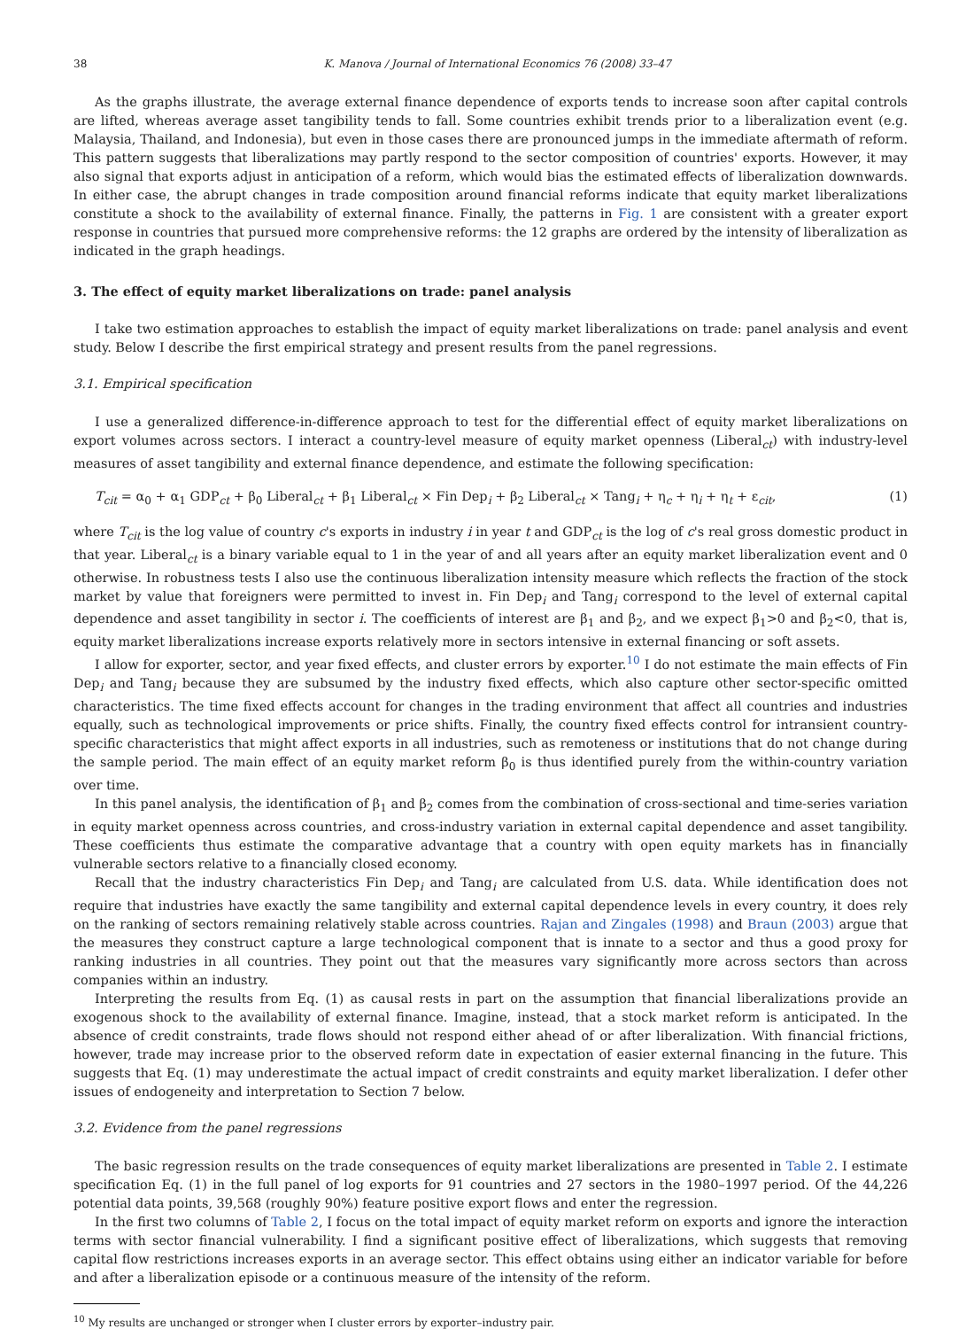38 K. Manova / Journal of International Economics 76 (2008) 33–47
As the graphs illustrate, the average external finance dependence of exports tends to increase soon after capital controls are lifted, whereas average asset tangibility tends to fall. Some countries exhibit trends prior to a liberalization event (e.g. Malaysia, Thailand, and Indonesia), but even in those cases there are pronounced jumps in the immediate aftermath of reform. This pattern suggests that liberalizations may partly respond to the sector composition of countries' exports. However, it may also signal that exports adjust in anticipation of a reform, which would bias the estimated effects of liberalization downwards. In either case, the abrupt changes in trade composition around financial reforms indicate that equity market liberalizations constitute a shock to the availability of external finance. Finally, the patterns in Fig. 1 are consistent with a greater export response in countries that pursued more comprehensive reforms: the 12 graphs are ordered by the intensity of liberalization as indicated in the graph headings.
3. The effect of equity market liberalizations on trade: panel analysis
I take two estimation approaches to establish the impact of equity market liberalizations on trade: panel analysis and event study. Below I describe the first empirical strategy and present results from the panel regressions.
3.1. Empirical specification
I use a generalized difference-in-difference approach to test for the differential effect of equity market liberalizations on export volumes across sectors. I interact a country-level measure of equity market openness (Liberal<sub>ct</sub>) with industry-level measures of asset tangibility and external finance dependence, and estimate the following specification:
T<sub>cit</sub> = α<sub>0</sub> + α<sub>1</sub> GDP<sub>ct</sub> + β<sub>0</sub> Liberal<sub>ct</sub> + β<sub>1</sub> Liberal<sub>ct</sub> × Fin Dep<sub>i</sub> + β<sub>2</sub> Liberal<sub>ct</sub> × Tang<sub>i</sub> + η<sub>c</sub> + η<sub>i</sub> + η<sub>t</sub> + ε<sub>cit</sub>, (1)
where T<sub>cit</sub> is the log value of country c's exports in industry i in year t and GDP<sub>ct</sub> is the log of c's real gross domestic product in that year. Liberal<sub>ct</sub> is a binary variable equal to 1 in the year of and all years after an equity market liberalization event and 0 otherwise. In robustness tests I also use the continuous liberalization intensity measure which reflects the fraction of the stock market by value that foreigners were permitted to invest in. Fin Dep<sub>i</sub> and Tang<sub>i</sub> correspond to the level of external capital dependence and asset tangibility in sector i. The coefficients of interest are β<sub>1</sub> and β<sub>2</sub>, and we expect β<sub>1</sub>>0 and β<sub>2</sub><0, that is, equity market liberalizations increase exports relatively more in sectors intensive in external financing or soft assets.
I allow for exporter, sector, and year fixed effects, and cluster errors by exporter.<sup>10</sup> I do not estimate the main effects of Fin Dep<sub>i</sub> and Tang<sub>i</sub> because they are subsumed by the industry fixed effects, which also capture other sector-specific omitted characteristics. The time fixed effects account for changes in the trading environment that affect all countries and industries equally, such as technological improvements or price shifts. Finally, the country fixed effects control for intransient country-specific characteristics that might affect exports in all industries, such as remoteness or institutions that do not change during the sample period. The main effect of an equity market reform β<sub>0</sub> is thus identified purely from the within-country variation over time.
In this panel analysis, the identification of β<sub>1</sub> and β<sub>2</sub> comes from the combination of cross-sectional and time-series variation in equity market openness across countries, and cross-industry variation in external capital dependence and asset tangibility. These coefficients thus estimate the comparative advantage that a country with open equity markets has in financially vulnerable sectors relative to a financially closed economy.
Recall that the industry characteristics Fin Dep<sub>i</sub> and Tang<sub>i</sub> are calculated from U.S. data. While identification does not require that industries have exactly the same tangibility and external capital dependence levels in every country, it does rely on the ranking of sectors remaining relatively stable across countries. Rajan and Zingales (1998) and Braun (2003) argue that the measures they construct capture a large technological component that is innate to a sector and thus a good proxy for ranking industries in all countries. They point out that the measures vary significantly more across sectors than across companies within an industry.
Interpreting the results from Eq. (1) as causal rests in part on the assumption that financial liberalizations provide an exogenous shock to the availability of external finance. Imagine, instead, that a stock market reform is anticipated. In the absence of credit constraints, trade flows should not respond either ahead of or after liberalization. With financial frictions, however, trade may increase prior to the observed reform date in expectation of easier external financing in the future. This suggests that Eq. (1) may underestimate the actual impact of credit constraints and equity market liberalization. I defer other issues of endogeneity and interpretation to Section 7 below.
3.2. Evidence from the panel regressions
The basic regression results on the trade consequences of equity market liberalizations are presented in Table 2. I estimate specification Eq. (1) in the full panel of log exports for 91 countries and 27 sectors in the 1980–1997 period. Of the 44,226 potential data points, 39,568 (roughly 90%) feature positive export flows and enter the regression.
In the first two columns of Table 2, I focus on the total impact of equity market reform on exports and ignore the interaction terms with sector financial vulnerability. I find a significant positive effect of liberalizations, which suggests that removing capital flow restrictions increases exports in an average sector. This effect obtains using either an indicator variable for before and after a liberalization episode or a continuous measure of the intensity of the reform.
<sup>10</sup> My results are unchanged or stronger when I cluster errors by exporter–industry pair.